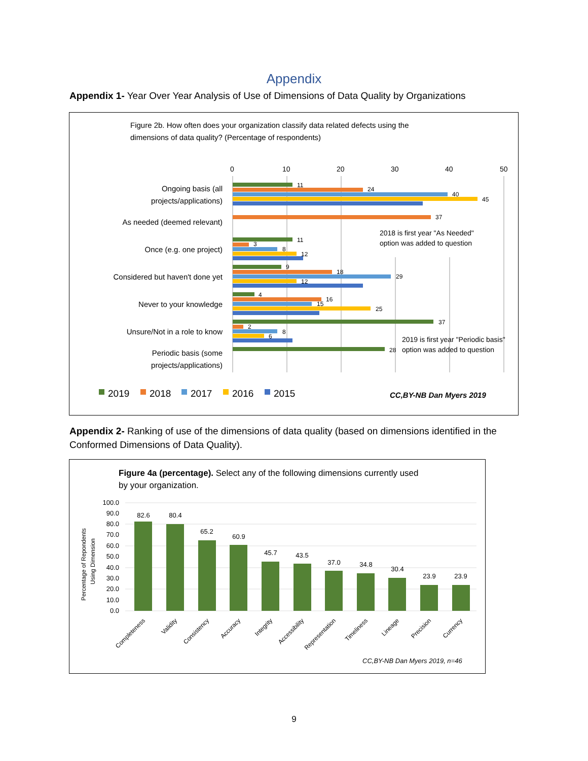Appendix
Appendix 1- Year Over Year Analysis of Use of Dimensions of Data Quality by Organizations
Figure 2b. How often does your organization classify data related defects using the
dimensions of data quality? (Percentage of respondents)
0
10
20
30
40
50
Ongoing basis (all
projects/applications)
As needed (deemed relevant)
Once (e.g. one project)
Considered but haven't done yet
Never to your knowledge
Unsure/Not in a role to know
Periodic basis (some
projects/applications)
11
24
40
45
37
11
3
8
12
9
18
29
12
4
16
15
25
37
2
8
6
28
2018 is first year "As Needed"
option was added to question
2019 is first year "Periodic basis"
option was added to question
2019
2018
2017
2016
2015
CC,BY-NB Dan Myers 2019
Appendix 2- Ranking of use of the dimensions of data quality (based on dimensions identified in the Conformed Dimensions of Data Quality).
Figure 4a (percentage). Select any of the following dimensions currently used
by your organization.
100.0
90.0
80.0
70.0
60.0
50.0
40.0
30.0
20.0
10.0
0.0
Percentage of Repondents
Using Dimension
82.6
80.4
65.2
60.9
45.7
43.5
37.0
34.8
30.4
23.9
23.9
Completeness
Validity
Consistency
Accuracy
Integrity
Accessibility
Representation
Timeliness
Lineage
Precision
Currency
CC,BY-NB Dan Myers 2019, n=46
9